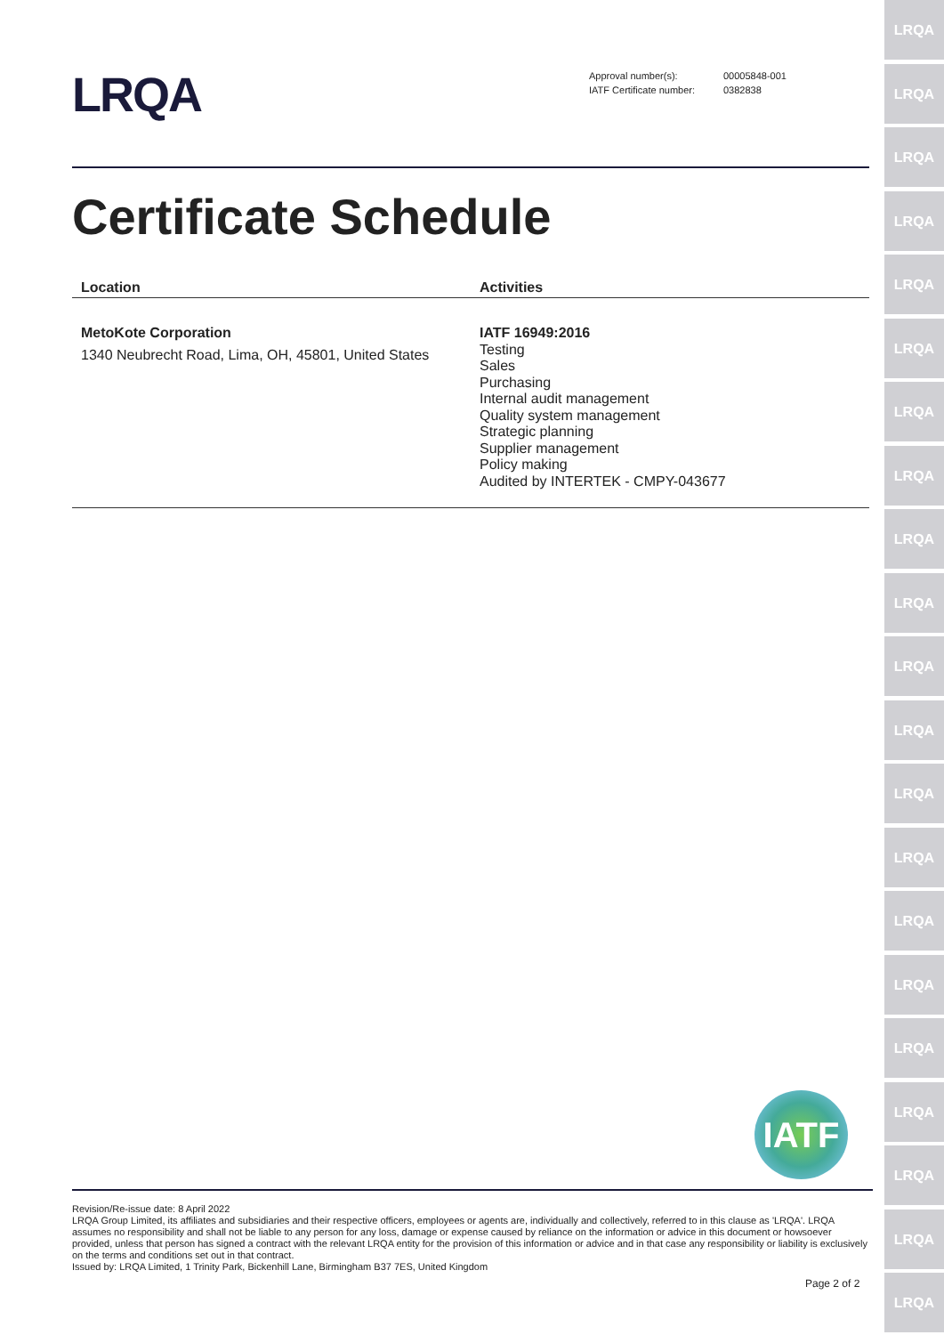LRQA
LRQA
LRQA
LRQA
LRQA
LRQA
LRQA
LRQA
LRQA
LRQA
LRQA
LRQA
LRQA
LRQA
LRQA
LRQA
LRQA
LRQA
LRQA
LRQA
LRQA
LRQA
| Approval number(s): | 00005848-001 |
| IATF Certificate number: | 0382838 |
Certificate Schedule
| Location | Activities |
| --- | --- |
| MetoKote Corporation 1340 Neubrecht Road, Lima, OH, 45801, United States | IATF 16949:2016 Testing Sales Purchasing Internal audit management Quality system management Strategic planning Supplier management Policy making Audited by INTERTEK - CMPY-043677 |
IATF
Revision/Re-issue date: 8 April 2022
LRQA Group Limited, its affiliates and subsidiaries and their respective officers, employees or agents are, individually and collectively, referred to in this clause as 'LRQA'. LRQA assumes no responsibility and shall not be liable to any person for any loss, damage or expense caused by reliance on the information or advice in this document or howsoever provided, unless that person has signed a contract with the relevant LRQA entity for the provision of this information or advice and in that case any responsibility or liability is exclusively on the terms and conditions set out in that contract.
Issued by: LRQA Limited, 1 Trinity Park, Bickenhill Lane, Birmingham B37 7ES, United Kingdom
Page 2 of 2